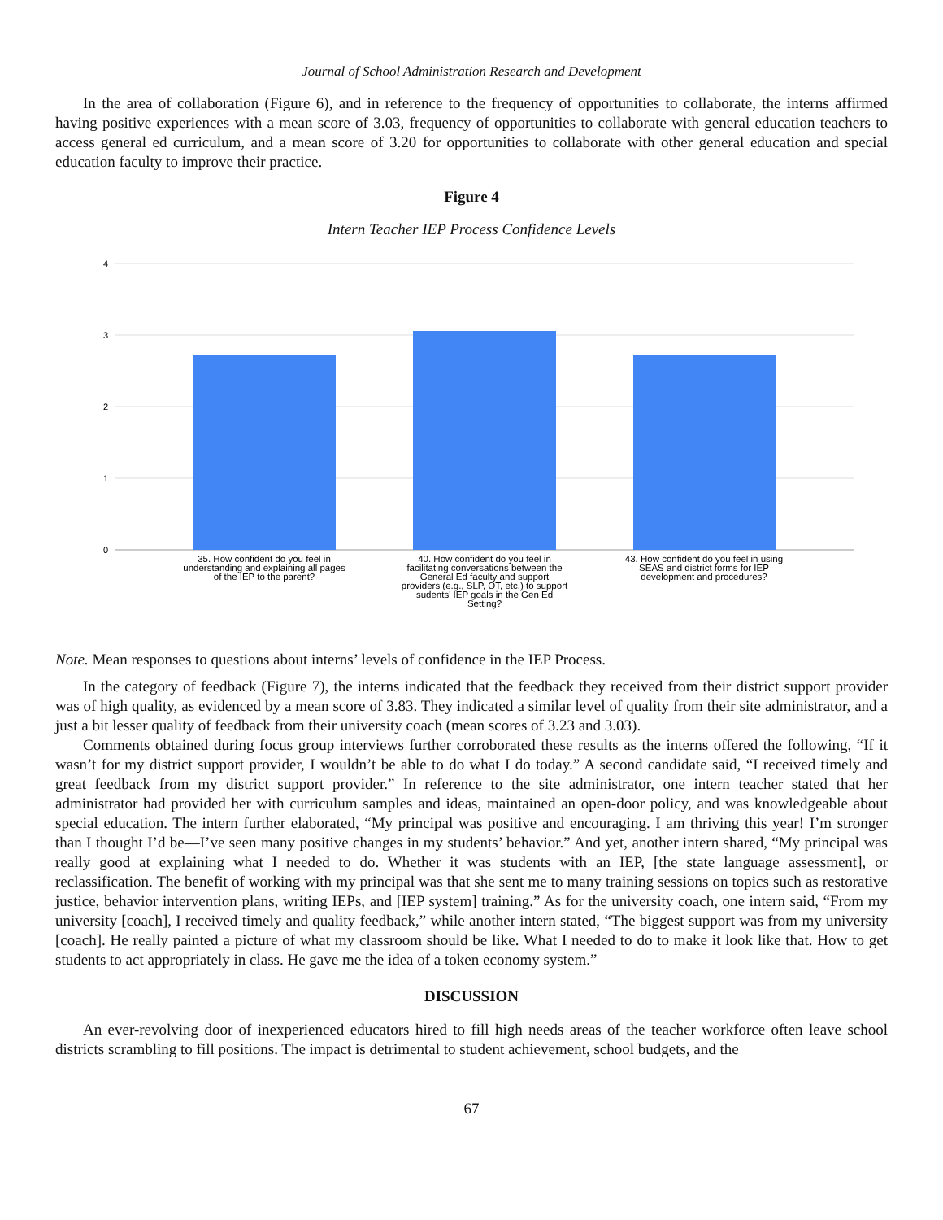Journal of School Administration Research and Development
In the area of collaboration (Figure 6), and in reference to the frequency of opportunities to collaborate, the interns affirmed having positive experiences with a mean score of 3.03, frequency of opportunities to collaborate with general education teachers to access general ed curriculum, and a mean score of 3.20 for opportunities to collaborate with other general education and special education faculty to improve their practice.
Figure 4
Intern Teacher IEP Process Confidence Levels
4
3
2
1
0
35. How confident do you feel in
understanding and explaining all pages
of the IEP to the parent?
40. How confident do you feel in
facilitating conversations between the
General Ed faculty and support
providers (e.g., SLP, OT, etc.) to support
sudents' IEP goals in the Gen Ed
Setting?
43. How confident do you feel in using
SEAS and district forms for IEP
development and procedures?
Note. Mean responses to questions about interns’ levels of confidence in the IEP Process.
In the category of feedback (Figure 7), the interns indicated that the feedback they received from their district support provider was of high quality, as evidenced by a mean score of 3.83. They indicated a similar level of quality from their site administrator, and a just a bit lesser quality of feedback from their university coach (mean scores of 3.23 and 3.03).
Comments obtained during focus group interviews further corroborated these results as the interns offered the following, “If it wasn’t for my district support provider, I wouldn’t be able to do what I do today.” A second candidate said, “I received timely and great feedback from my district support provider.” In reference to the site administrator, one intern teacher stated that her administrator had provided her with curriculum samples and ideas, maintained an open-door policy, and was knowledgeable about special education. The intern further elaborated, “My principal was positive and encouraging. I am thriving this year! I’m stronger than I thought I’d be—I’ve seen many positive changes in my students’ behavior.” And yet, another intern shared, “My principal was really good at explaining what I needed to do. Whether it was students with an IEP, [the state language assessment], or reclassification. The benefit of working with my principal was that she sent me to many training sessions on topics such as restorative justice, behavior intervention plans, writing IEPs, and [IEP system] training.” As for the university coach, one intern said, “From my university [coach], I received timely and quality feedback,” while another intern stated, “The biggest support was from my university [coach]. He really painted a picture of what my classroom should be like. What I needed to do to make it look like that. How to get students to act appropriately in class. He gave me the idea of a token economy system.”
DISCUSSION
An ever-revolving door of inexperienced educators hired to fill high needs areas of the teacher workforce often leave school districts scrambling to fill positions. The impact is detrimental to student achievement, school budgets, and the
67